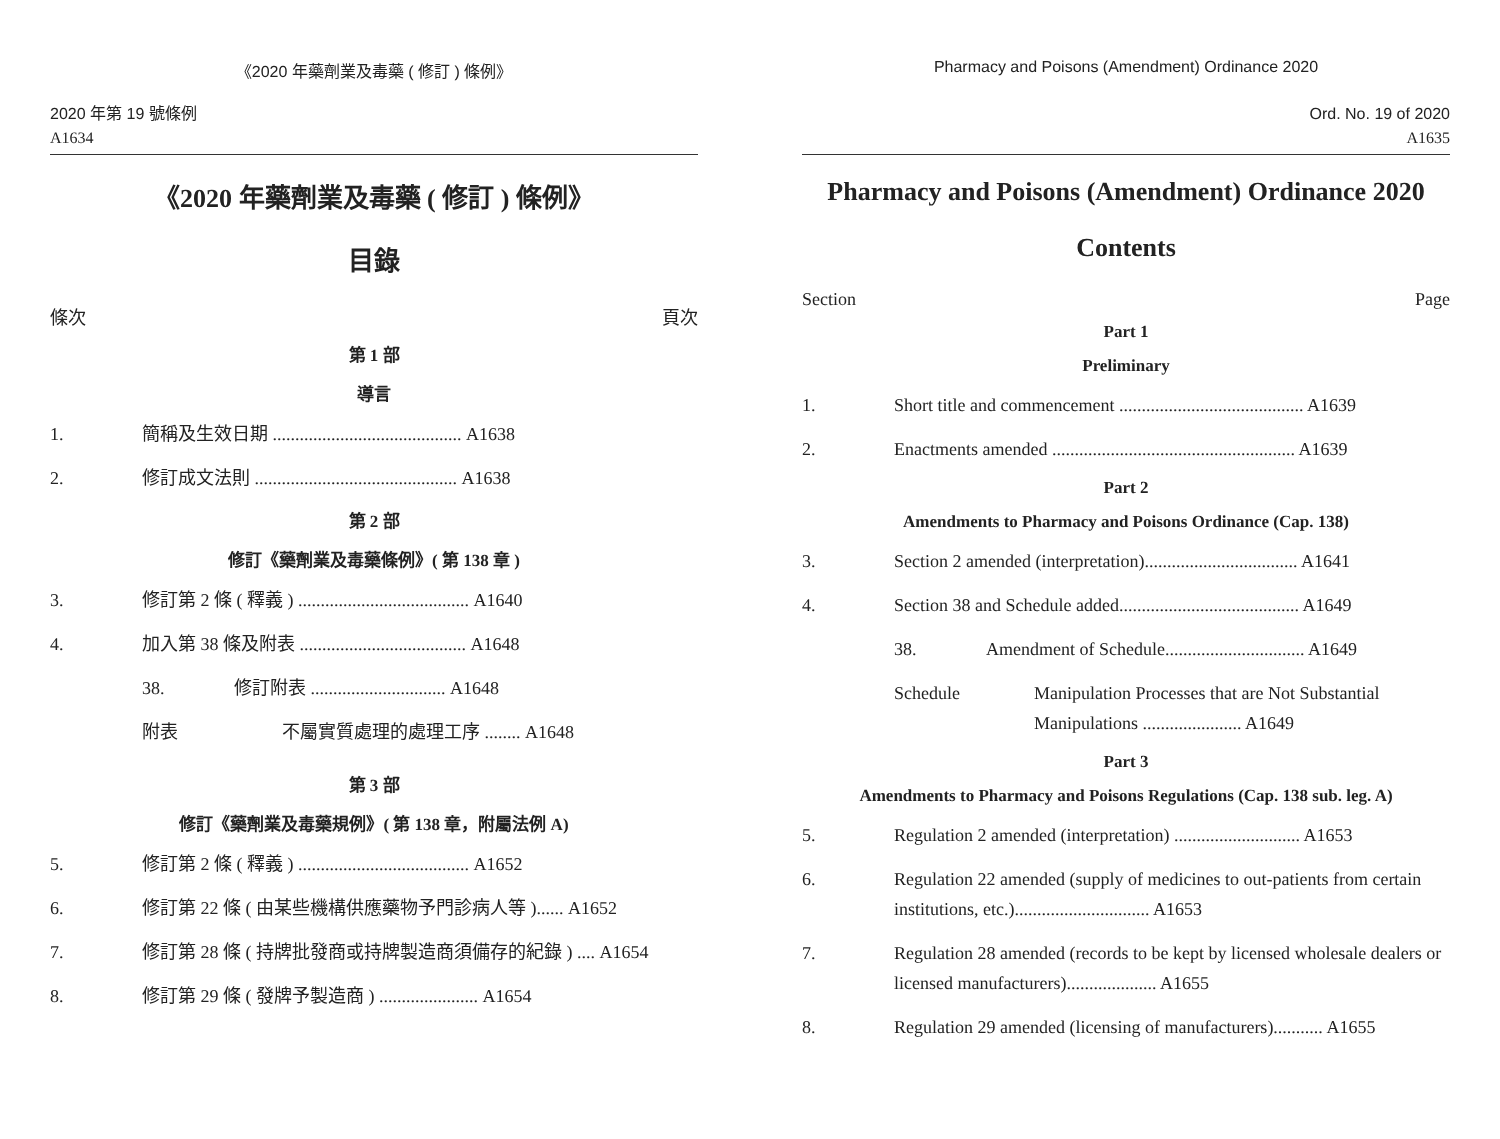《2020 年藥劑業及毒藥 ( 修訂 ) 條例》
2020 年第 19 號條例
A1634
《2020 年藥劑業及毒藥 ( 修訂 ) 條例》
目錄
條次 頁次
第 1 部
導言
1. 簡稱及生效日期 .......................................... A1638
2. 修訂成文法則 ............................................. A1638
第 2 部
修訂《藥劑業及毒藥條例》( 第 138 章 )
3. 修訂第 2 條 ( 釋義 ) ...................................... A1640
4. 加入第 38 條及附表 ..................................... A1648
38. 修訂附表 .............................. A1648
附表 不屬實質處理的處理工序 ........ A1648
第 3 部
修訂《藥劑業及毒藥規例》( 第 138 章，附屬法例 A)
5. 修訂第 2 條 ( 釋義 ) ...................................... A1652
6. 修訂第 22 條 ( 由某些機構供應藥物予門診病人等 )...... A1652
7. 修訂第 28 條 ( 持牌批發商或持牌製造商須備存的紀錄 ) .... A1654
8. 修訂第 29 條 ( 發牌予製造商 ) ...................... A1654
Pharmacy and Poisons (Amendment) Ordinance 2020
Ord. No. 19 of 2020
A1635
Pharmacy and Poisons (Amendment) Ordinance 2020
Contents
Section Page
Part 1
Preliminary
1. Short title and commencement ......................................... A1639
2. Enactments amended ...................................................... A1639
Part 2
Amendments to Pharmacy and Poisons Ordinance (Cap. 138)
3. Section 2 amended (interpretation).................................. A1641
4. Section 38 and Schedule added........................................ A1649
38. Amendment of Schedule............................... A1649
Schedule Manipulation Processes that are Not Substantial Manipulations ...................... A1649
Part 3
Amendments to Pharmacy and Poisons Regulations (Cap. 138 sub. leg. A)
5. Regulation 2 amended (interpretation) ............................ A1653
6. Regulation 22 amended (supply of medicines to out-patients from certain institutions, etc.).............................. A1653
7. Regulation 28 amended (records to be kept by licensed wholesale dealers or licensed manufacturers).................... A1655
8. Regulation 29 amended (licensing of manufacturers)........... A1655